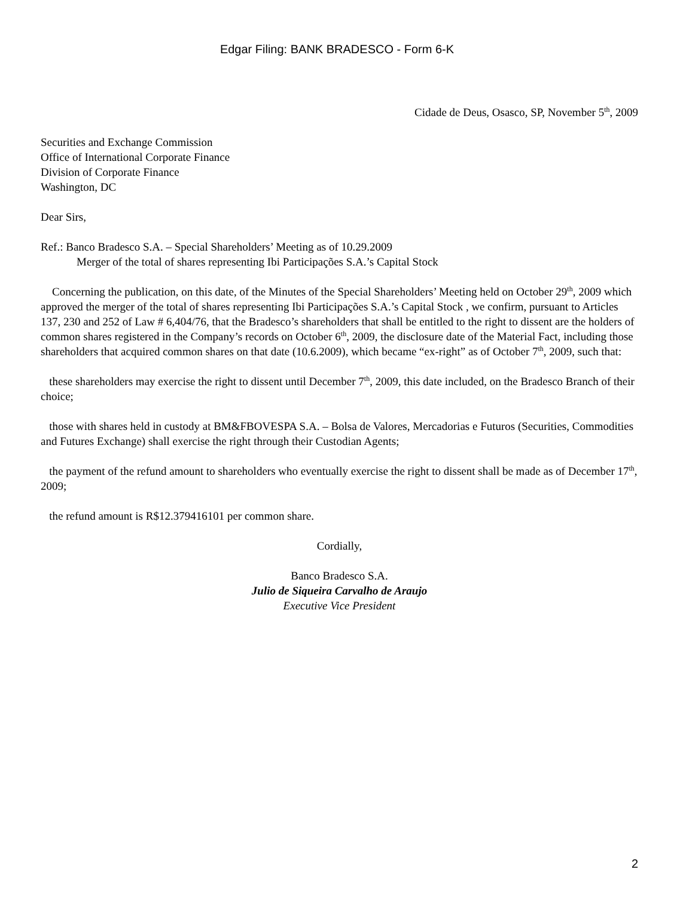Edgar Filing: BANK BRADESCO - Form 6-K
Cidade de Deus, Osasco, SP, November 5<sup>th</sup>, 2009
Securities and Exchange Commission
Office of International Corporate Finance
Division of Corporate Finance
Washington, DC
Dear Sirs,
Ref.: Banco Bradesco S.A. – Special Shareholders’ Meeting as of 10.29.2009
Merger of the total of shares representing Ibi Participações S.A.’s Capital Stock
Concerning the publication, on this date, of the Minutes of the Special Shareholders’ Meeting held on October 29<sup>th</sup>, 2009 which approved the merger of the total of shares representing Ibi Participações S.A.’s Capital Stock , we confirm, pursuant to Articles 137, 230 and 252 of Law # 6,404/76, that the Bradesco’s shareholders that shall be entitled to the right to dissent are the holders of common shares registered in the Company’s records on October 6<sup>th</sup>, 2009, the disclosure date of the Material Fact, including those shareholders that acquired common shares on that date (10.6.2009), which became “ex-right” as of October 7<sup>th</sup>, 2009, such that:
these shareholders may exercise the right to dissent until December 7<sup>th</sup>, 2009, this date included, on the Bradesco Branch of their choice;
those with shares held in custody at BM&FBOVESPA S.A. – Bolsa de Valores, Mercadorias e Futuros (Securities, Commodities and Futures Exchange) shall exercise the right through their Custodian Agents;
the payment of the refund amount to shareholders who eventually exercise the right to dissent shall be made as of December 17<sup>th</sup>, 2009;
the refund amount is R$12.379416101 per common share.
Cordially,
Banco Bradesco S.A.
Julio de Siqueira Carvalho de Araujo
Executive Vice President
2